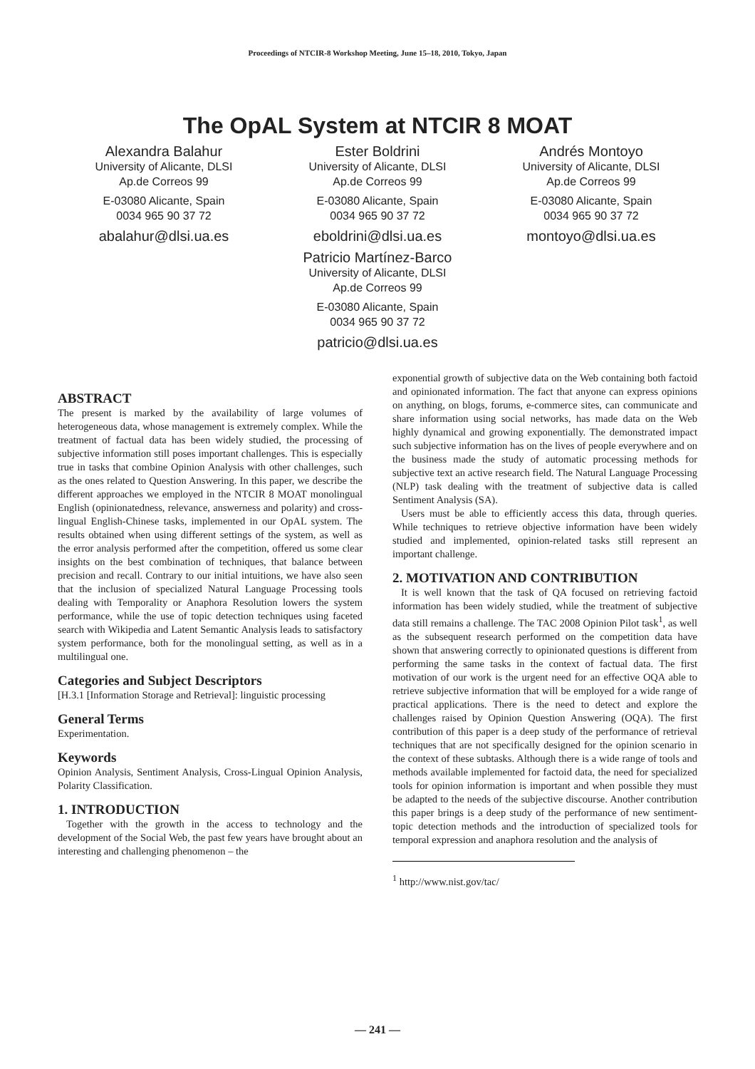Proceedings of NTCIR-8 Workshop Meeting, June 15–18, 2010, Tokyo, Japan
The OpAL System at NTCIR 8 MOAT
Alexandra Balahur
University of Alicante, DLSI
Ap.de Correos 99
E-03080 Alicante, Spain
0034 965 90 37 72
abalahur@dlsi.ua.es
Ester Boldrini
University of Alicante, DLSI
Ap.de Correos 99
E-03080 Alicante, Spain
0034 965 90 37 72
eboldrini@dlsi.ua.es
Patricio Martínez-Barco
University of Alicante, DLSI
Ap.de Correos 99
E-03080 Alicante, Spain
0034 965 90 37 72
patricio@dlsi.ua.es
Andrés Montoyo
University of Alicante, DLSI
Ap.de Correos 99
E-03080 Alicante, Spain
0034 965 90 37 72
montoyo@dlsi.ua.es
ABSTRACT
The present is marked by the availability of large volumes of heterogeneous data, whose management is extremely complex. While the treatment of factual data has been widely studied, the processing of subjective information still poses important challenges. This is especially true in tasks that combine Opinion Analysis with other challenges, such as the ones related to Question Answering. In this paper, we describe the different approaches we employed in the NTCIR 8 MOAT monolingual English (opinionatedness, relevance, answerness and polarity) and cross-lingual English-Chinese tasks, implemented in our OpAL system. The results obtained when using different settings of the system, as well as the error analysis performed after the competition, offered us some clear insights on the best combination of techniques, that balance between precision and recall. Contrary to our initial intuitions, we have also seen that the inclusion of specialized Natural Language Processing tools dealing with Temporality or Anaphora Resolution lowers the system performance, while the use of topic detection techniques using faceted search with Wikipedia and Latent Semantic Analysis leads to satisfactory system performance, both for the monolingual setting, as well as in a multilingual one.
Categories and Subject Descriptors
[H.3.1 [Information Storage and Retrieval]: linguistic processing
General Terms
Experimentation.
Keywords
Opinion Analysis, Sentiment Analysis, Cross-Lingual Opinion Analysis, Polarity Classification.
1. INTRODUCTION
Together with the growth in the access to technology and the development of the Social Web, the past few years have brought about an interesting and challenging phenomenon – the
exponential growth of subjective data on the Web containing both factoid and opinionated information. The fact that anyone can express opinions on anything, on blogs, forums, e-commerce sites, can communicate and share information using social networks, has made data on the Web highly dynamical and growing exponentially. The demonstrated impact such subjective information has on the lives of people everywhere and on the business made the study of automatic processing methods for subjective text an active research field. The Natural Language Processing (NLP) task dealing with the treatment of subjective data is called Sentiment Analysis (SA).
Users must be able to efficiently access this data, through queries. While techniques to retrieve objective information have been widely studied and implemented, opinion-related tasks still represent an important challenge.
2. MOTIVATION AND CONTRIBUTION
It is well known that the task of QA focused on retrieving factoid information has been widely studied, while the treatment of subjective data still remains a challenge. The TAC 2008 Opinion Pilot task<sup>1</sup>, as well as the subsequent research performed on the competition data have shown that answering correctly to opinionated questions is different from performing the same tasks in the context of factual data. The first motivation of our work is the urgent need for an effective OQA able to retrieve subjective information that will be employed for a wide range of practical applications. There is the need to detect and explore the challenges raised by Opinion Question Answering (OQA). The first contribution of this paper is a deep study of the performance of retrieval techniques that are not specifically designed for the opinion scenario in the context of these subtasks. Although there is a wide range of tools and methods available implemented for factoid data, the need for specialized tools for opinion information is important and when possible they must be adapted to the needs of the subjective discourse. Another contribution this paper brings is a deep study of the performance of new sentiment-topic detection methods and the introduction of specialized tools for temporal expression and anaphora resolution and the analysis of
<sup>1</sup> http://www.nist.gov/tac/
— 241 —